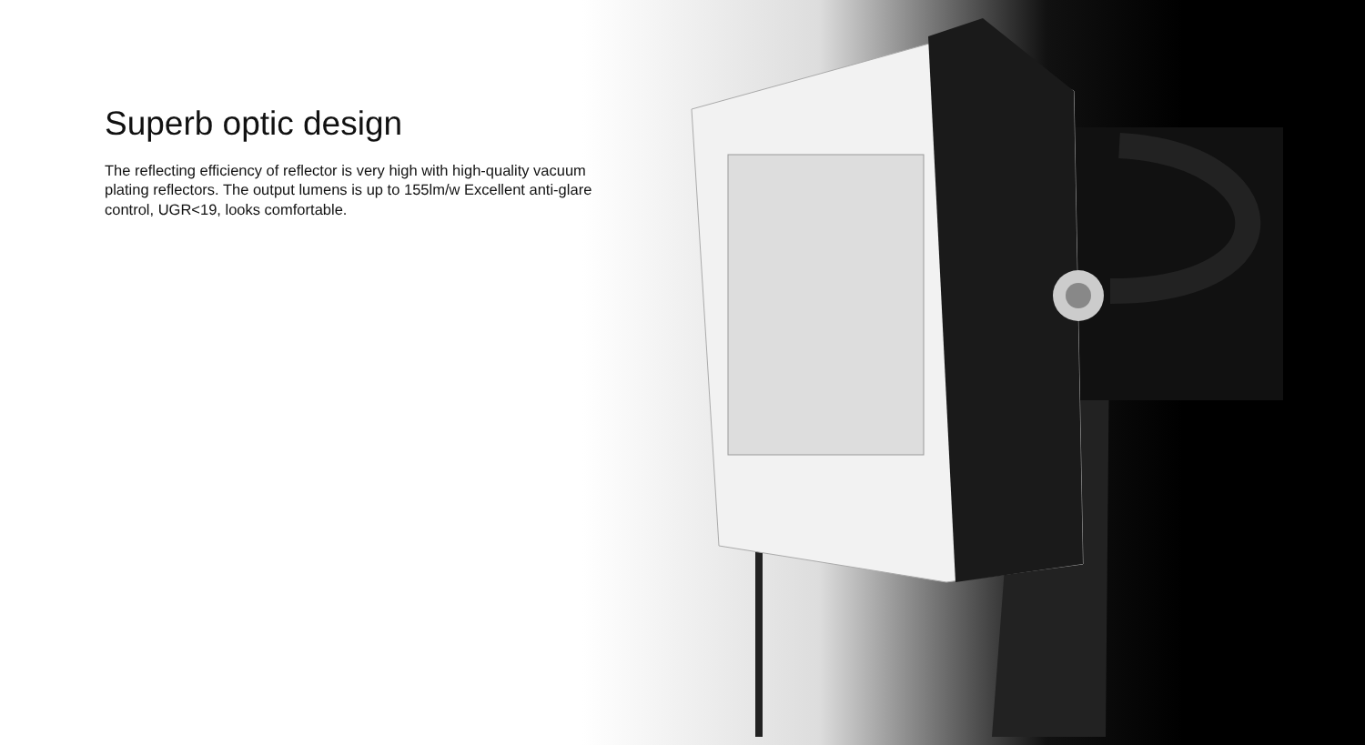Superb optic design
The reflecting efficiency of reflector is very high with high-quality vacuum plating reflectors. The output lumens is up to 155lm/w Excellent anti-glare control, UGR<19, looks comfortable.